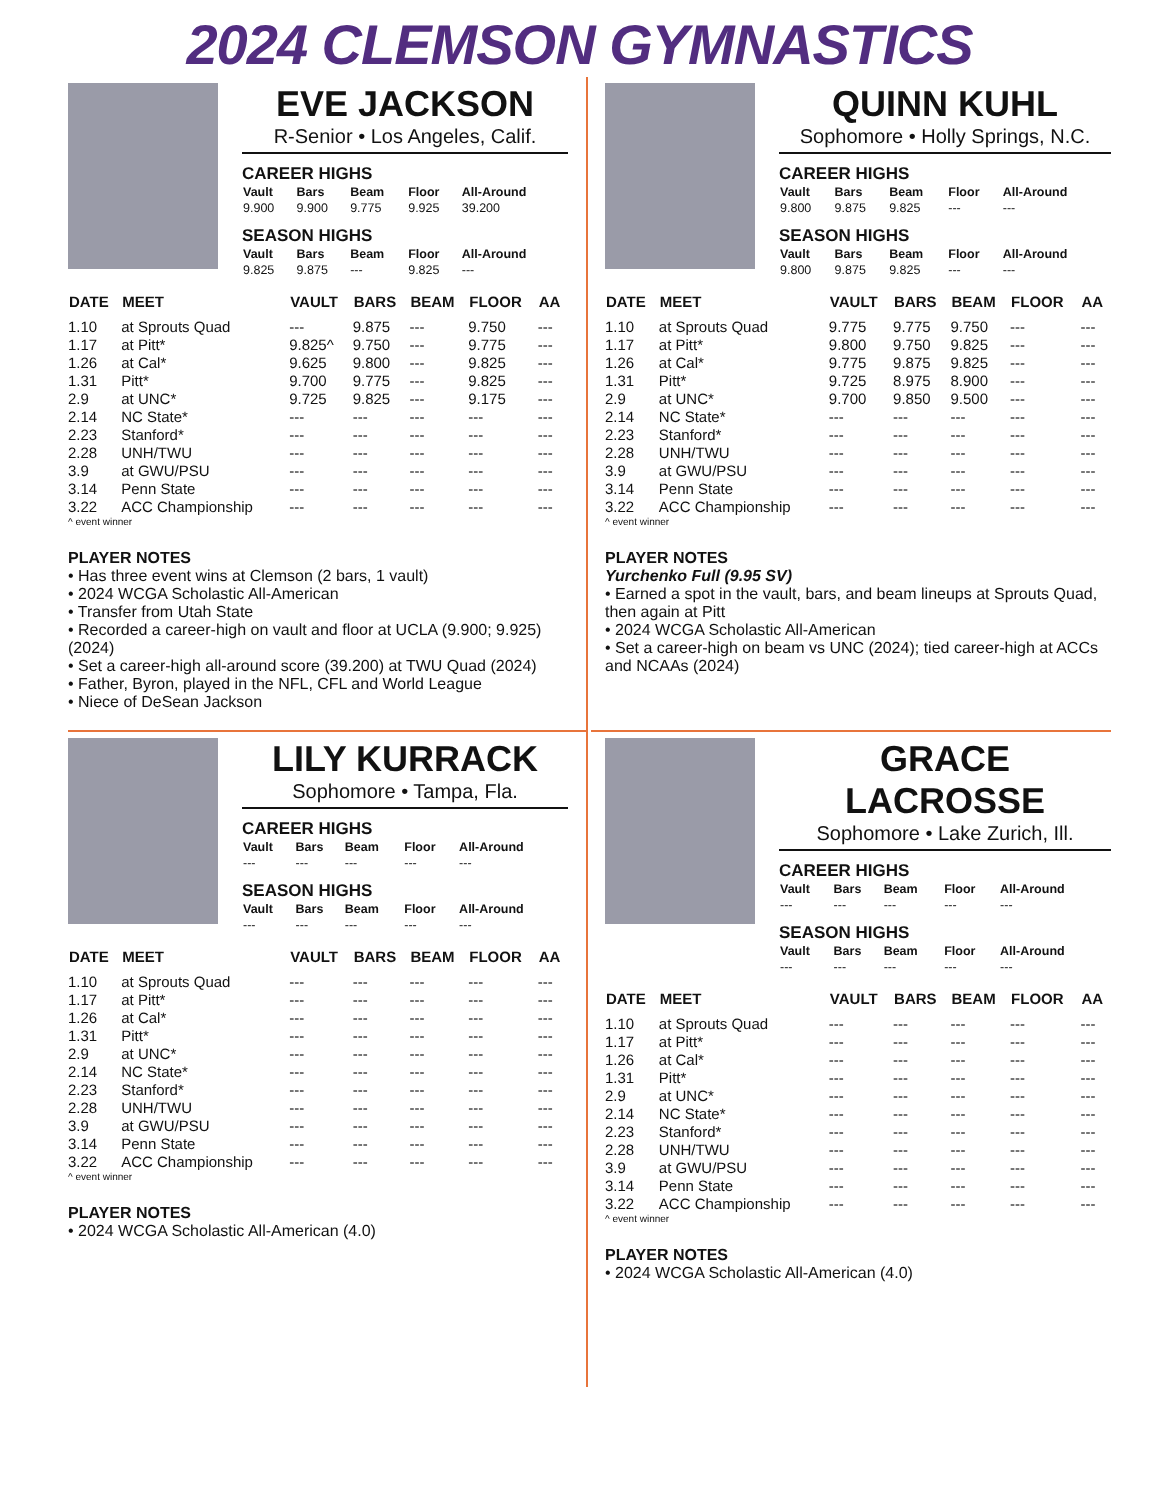2024 CLEMSON GYMNASTICS
EVE JACKSON
R-Senior • Los Angeles, Calif.
CAREER HIGHS
| Vault | Bars | Beam | Floor | All-Around |
| --- | --- | --- | --- | --- |
| 9.900 | 9.900 | 9.775 | 9.925 | 39.200 |
SEASON HIGHS
| Vault | Bars | Beam | Floor | All-Around |
| --- | --- | --- | --- | --- |
| 9.825 | 9.875 | --- | 9.825 | --- |
| DATE | MEET | VAULT | BARS | BEAM | FLOOR | AA |
| --- | --- | --- | --- | --- | --- | --- |
| 1.10 | at Sprouts Quad | --- | 9.875 | --- | 9.750 | --- |
| 1.17 | at Pitt* | 9.825^ | 9.750 | --- | 9.775 | --- |
| 1.26 | at Cal* | 9.625 | 9.800 | --- | 9.825 | --- |
| 1.31 | Pitt* | 9.700 | 9.775 | --- | 9.825 | --- |
| 2.9 | at UNC* | 9.725 | 9.825 | --- | 9.175 | --- |
| 2.14 | NC State* | --- | --- | --- | --- | --- |
| 2.23 | Stanford* | --- | --- | --- | --- | --- |
| 2.28 | UNH/TWU | --- | --- | --- | --- | --- |
| 3.9 | at GWU/PSU | --- | --- | --- | --- | --- |
| 3.14 | Penn State | --- | --- | --- | --- | --- |
| 3.22 | ACC Championship | --- | --- | --- | --- | --- |
^ event winner
PLAYER NOTES
• Has three event wins at Clemson (2 bars, 1 vault)
• 2024 WCGA Scholastic All-American
• Transfer from Utah State
• Recorded a career-high on vault and floor at UCLA (9.900; 9.925) (2024)
• Set a career-high all-around score (39.200) at TWU Quad (2024)
• Father, Byron, played in the NFL, CFL and World League
• Niece of DeSean Jackson
QUINN KUHL
Sophomore • Holly Springs, N.C.
CAREER HIGHS
| Vault | Bars | Beam | Floor | All-Around |
| --- | --- | --- | --- | --- |
| 9.800 | 9.875 | 9.825 | --- | --- |
SEASON HIGHS
| Vault | Bars | Beam | Floor | All-Around |
| --- | --- | --- | --- | --- |
| 9.800 | 9.875 | 9.825 | --- | --- |
| DATE | MEET | VAULT | BARS | BEAM | FLOOR | AA |
| --- | --- | --- | --- | --- | --- | --- |
| 1.10 | at Sprouts Quad | 9.775 | 9.775 | 9.750 | --- | --- |
| 1.17 | at Pitt* | 9.800 | 9.750 | 9.825 | --- | --- |
| 1.26 | at Cal* | 9.775 | 9.875 | 9.825 | --- | --- |
| 1.31 | Pitt* | 9.725 | 8.975 | 8.900 | --- | --- |
| 2.9 | at UNC* | 9.700 | 9.850 | 9.500 | --- | --- |
| 2.14 | NC State* | --- | --- | --- | --- | --- |
| 2.23 | Stanford* | --- | --- | --- | --- | --- |
| 2.28 | UNH/TWU | --- | --- | --- | --- | --- |
| 3.9 | at GWU/PSU | --- | --- | --- | --- | --- |
| 3.14 | Penn State | --- | --- | --- | --- | --- |
| 3.22 | ACC Championship | --- | --- | --- | --- | --- |
^ event winner
PLAYER NOTES
Yurchenko Full (9.95 SV)
• Earned a spot in the vault, bars, and beam lineups at Sprouts Quad, then again at Pitt
• 2024 WCGA Scholastic All-American
• Set a career-high on beam vs UNC (2024); tied career-high at ACCs and NCAAs (2024)
LILY KURRACK
Sophomore • Tampa, Fla.
CAREER HIGHS
| Vault | Bars | Beam | Floor | All-Around |
| --- | --- | --- | --- | --- |
| --- | --- | --- | --- | --- |
SEASON HIGHS
| Vault | Bars | Beam | Floor | All-Around |
| --- | --- | --- | --- | --- |
| --- | --- | --- | --- | --- |
| DATE | MEET | VAULT | BARS | BEAM | FLOOR | AA |
| --- | --- | --- | --- | --- | --- | --- |
| 1.10 | at Sprouts Quad | --- | --- | --- | --- | --- |
| 1.17 | at Pitt* | --- | --- | --- | --- | --- |
| 1.26 | at Cal* | --- | --- | --- | --- | --- |
| 1.31 | Pitt* | --- | --- | --- | --- | --- |
| 2.9 | at UNC* | --- | --- | --- | --- | --- |
| 2.14 | NC State* | --- | --- | --- | --- | --- |
| 2.23 | Stanford* | --- | --- | --- | --- | --- |
| 2.28 | UNH/TWU | --- | --- | --- | --- | --- |
| 3.9 | at GWU/PSU | --- | --- | --- | --- | --- |
| 3.14 | Penn State | --- | --- | --- | --- | --- |
| 3.22 | ACC Championship | --- | --- | --- | --- | --- |
^ event winner
PLAYER NOTES
• 2024 WCGA Scholastic All-American (4.0)
GRACE LACROSSE
Sophomore • Lake Zurich, Ill.
CAREER HIGHS
| Vault | Bars | Beam | Floor | All-Around |
| --- | --- | --- | --- | --- |
| --- | --- | --- | --- | --- |
SEASON HIGHS
| Vault | Bars | Beam | Floor | All-Around |
| --- | --- | --- | --- | --- |
| --- | --- | --- | --- | --- |
| DATE | MEET | VAULT | BARS | BEAM | FLOOR | AA |
| --- | --- | --- | --- | --- | --- | --- |
| 1.10 | at Sprouts Quad | --- | --- | --- | --- | --- |
| 1.17 | at Pitt* | --- | --- | --- | --- | --- |
| 1.26 | at Cal* | --- | --- | --- | --- | --- |
| 1.31 | Pitt* | --- | --- | --- | --- | --- |
| 2.9 | at UNC* | --- | --- | --- | --- | --- |
| 2.14 | NC State* | --- | --- | --- | --- | --- |
| 2.23 | Stanford* | --- | --- | --- | --- | --- |
| 2.28 | UNH/TWU | --- | --- | --- | --- | --- |
| 3.9 | at GWU/PSU | --- | --- | --- | --- | --- |
| 3.14 | Penn State | --- | --- | --- | --- | --- |
| 3.22 | ACC Championship | --- | --- | --- | --- | --- |
^ event winner
PLAYER NOTES
• 2024 WCGA Scholastic All-American (4.0)